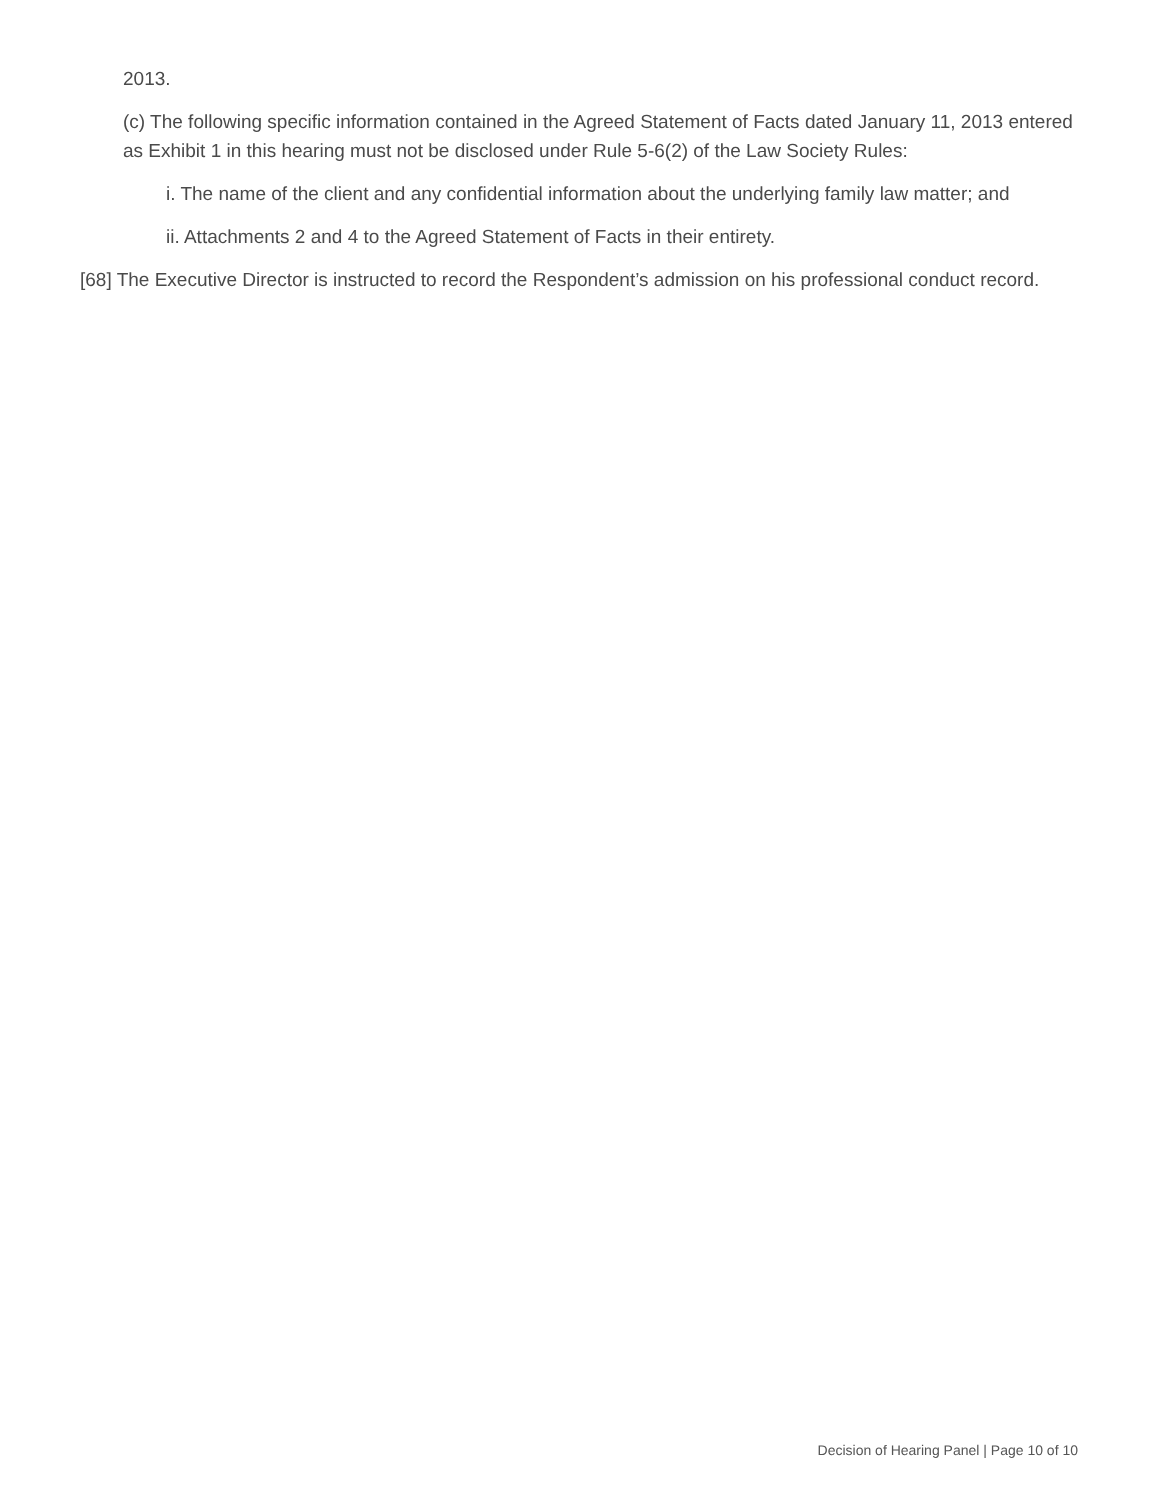2013.
(c) The following specific information contained in the Agreed Statement of Facts dated January 11, 2013 entered as Exhibit 1 in this hearing must not be disclosed under Rule 5-6(2) of the Law Society Rules:
i. The name of the client and any confidential information about the underlying family law matter; and
ii. Attachments 2 and 4 to the Agreed Statement of Facts in their entirety.
[68] The Executive Director is instructed to record the Respondent’s admission on his professional conduct record.
Decision of Hearing Panel | Page 10 of 10